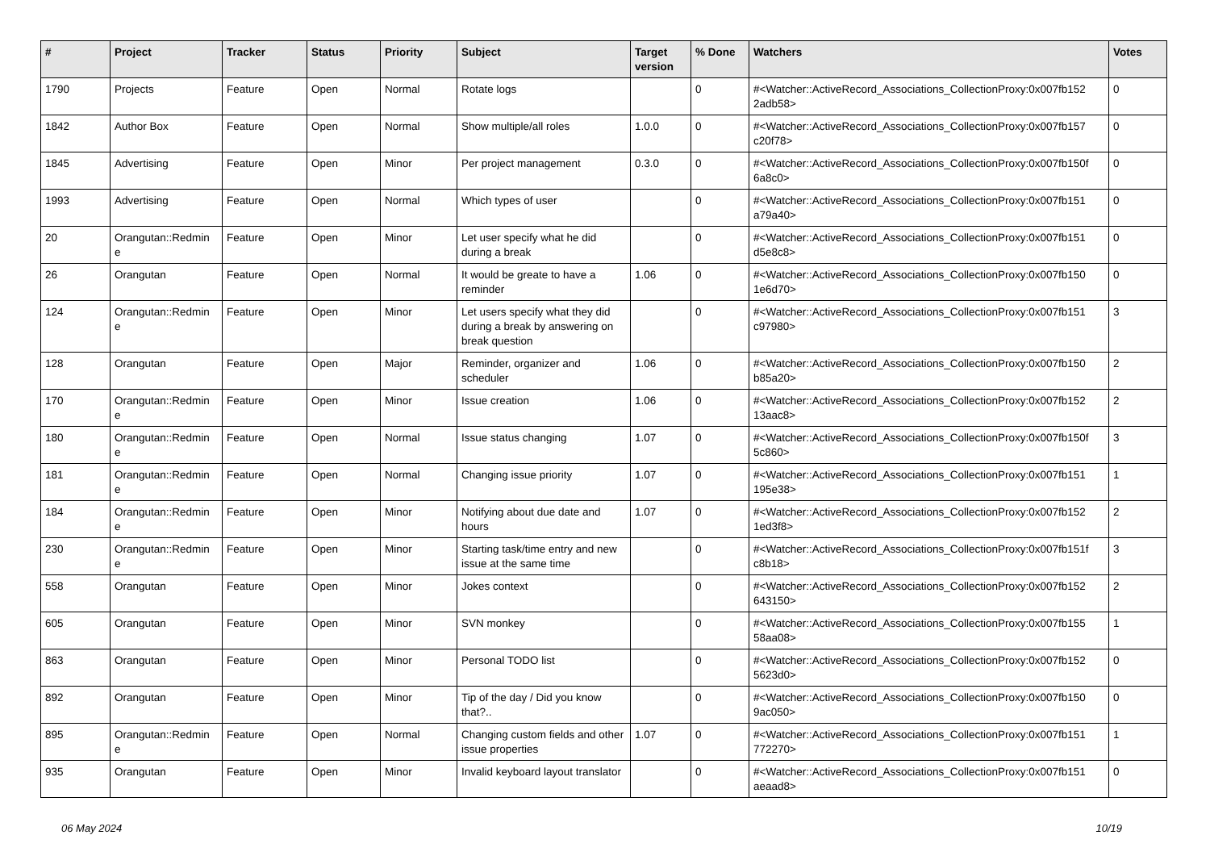| # | Project | Tracker | Status | Priority | Subject | Target version | % Done | Watchers | Votes |
| --- | --- | --- | --- | --- | --- | --- | --- | --- | --- |
| 1790 | Projects | Feature | Open | Normal | Rotate logs | | 0 | #<Watcher::ActiveRecord_Associations_CollectionProxy:0x007fb152 2adb58> | 0 |
| 1842 | Author Box | Feature | Open | Normal | Show multiple/all roles | 1.0.0 | 0 | #<Watcher::ActiveRecord_Associations_CollectionProxy:0x007fb157 c20f78> | 0 |
| 1845 | Advertising | Feature | Open | Minor | Per project management | 0.3.0 | 0 | #<Watcher::ActiveRecord_Associations_CollectionProxy:0x007fb150f 6a8c0> | 0 |
| 1993 | Advertising | Feature | Open | Normal | Which types of user | | 0 | #<Watcher::ActiveRecord_Associations_CollectionProxy:0x007fb151 a79a40> | 0 |
| 20 | Orangutan::Redmin e | Feature | Open | Minor | Let user specify what he did during a break | | 0 | #<Watcher::ActiveRecord_Associations_CollectionProxy:0x007fb151 d5e8c8> | 0 |
| 26 | Orangutan | Feature | Open | Normal | It would be greate to have a reminder | 1.06 | 0 | #<Watcher::ActiveRecord_Associations_CollectionProxy:0x007fb150 1e6d70> | 0 |
| 124 | Orangutan::Redmin e | Feature | Open | Minor | Let users specify what they did during a break by answering on break question | | 0 | #<Watcher::ActiveRecord_Associations_CollectionProxy:0x007fb151 c97980> | 3 |
| 128 | Orangutan | Feature | Open | Major | Reminder, organizer and scheduler | 1.06 | 0 | #<Watcher::ActiveRecord_Associations_CollectionProxy:0x007fb150 b85a20> | 2 |
| 170 | Orangutan::Redmin e | Feature | Open | Minor | Issue creation | 1.06 | 0 | #<Watcher::ActiveRecord_Associations_CollectionProxy:0x007fb152 13aac8> | 2 |
| 180 | Orangutan::Redmin e | Feature | Open | Normal | Issue status changing | 1.07 | 0 | #<Watcher::ActiveRecord_Associations_CollectionProxy:0x007fb150f 5c860> | 3 |
| 181 | Orangutan::Redmin e | Feature | Open | Normal | Changing issue priority | 1.07 | 0 | #<Watcher::ActiveRecord_Associations_CollectionProxy:0x007fb151 195e38> | 1 |
| 184 | Orangutan::Redmin e | Feature | Open | Minor | Notifying about due date and hours | 1.07 | 0 | #<Watcher::ActiveRecord_Associations_CollectionProxy:0x007fb152 1ed3f8> | 2 |
| 230 | Orangutan::Redmin e | Feature | Open | Minor | Starting task/time entry and new issue at the same time | | 0 | #<Watcher::ActiveRecord_Associations_CollectionProxy:0x007fb151f c8b18> | 3 |
| 558 | Orangutan | Feature | Open | Minor | Jokes context | | 0 | #<Watcher::ActiveRecord_Associations_CollectionProxy:0x007fb152 643150> | 2 |
| 605 | Orangutan | Feature | Open | Minor | SVN monkey | | 0 | #<Watcher::ActiveRecord_Associations_CollectionProxy:0x007fb155 58aa08> | 1 |
| 863 | Orangutan | Feature | Open | Minor | Personal TODO list | | 0 | #<Watcher::ActiveRecord_Associations_CollectionProxy:0x007fb152 5623d0> | 0 |
| 892 | Orangutan | Feature | Open | Minor | Tip of the day / Did you know that?.. | | 0 | #<Watcher::ActiveRecord_Associations_CollectionProxy:0x007fb150 9ac050> | 0 |
| 895 | Orangutan::Redmin e | Feature | Open | Normal | Changing custom fields and other issue properties | 1.07 | 0 | #<Watcher::ActiveRecord_Associations_CollectionProxy:0x007fb151 772270> | 1 |
| 935 | Orangutan | Feature | Open | Minor | Invalid keyboard layout translator | | 0 | #<Watcher::ActiveRecord_Associations_CollectionProxy:0x007fb151 aeaad8> | 0 |
06 May 2024 10/19